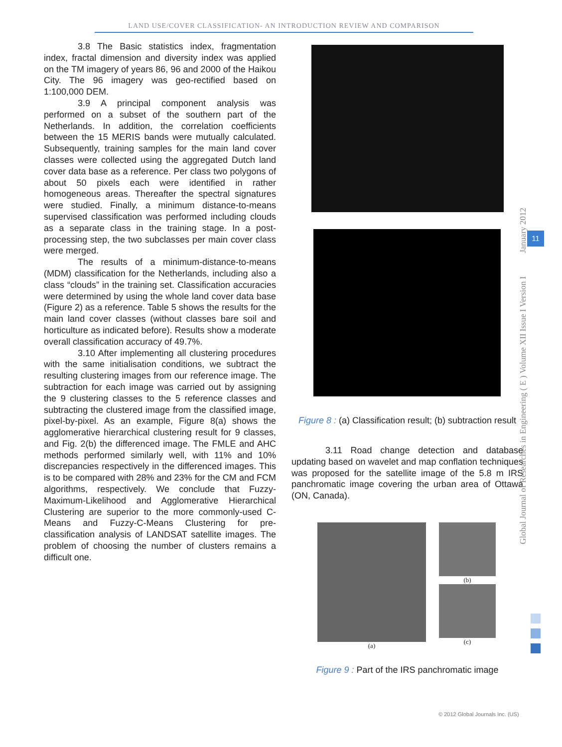LAND USE/COVER CLASSIFICATION- AN INTRODUCTION REVIEW AND COMPARISON
3.8 The Basic statistics index, fragmentation index, fractal dimension and diversity index was applied on the TM imagery of years 86, 96 and 2000 of the Haikou City. The 96 imagery was geo-rectified based on 1:100,000 DEM.
3.9 A principal component analysis was performed on a subset of the southern part of the Netherlands. In addition, the correlation coefficients between the 15 MERIS bands were mutually calculated. Subsequently, training samples for the main land cover classes were collected using the aggregated Dutch land cover data base as a reference. Per class two polygons of about 50 pixels each were identified in rather homogeneous areas. Thereafter the spectral signatures were studied. Finally, a minimum distance-to-means supervised classification was performed including clouds as a separate class in the training stage. In a post-processing step, the two subclasses per main cover class were merged.
The results of a minimum-distance-to-means (MDM) classification for the Netherlands, including also a class “clouds” in the training set. Classification accuracies were determined by using the whole land cover data base (Figure 2) as a reference. Table 5 shows the results for the main land cover classes (without classes bare soil and horticulture as indicated before). Results show a moderate overall classification accuracy of 49.7%.
3.10 After implementing all clustering procedures with the same initialisation conditions, we subtract the resulting clustering images from our reference image. The subtraction for each image was carried out by assigning the 9 clustering classes to the 5 reference classes and subtracting the clustered image from the classified image, pixel-by-pixel. As an example, Figure 8(a) shows the agglomerative hierarchical clustering result for 9 classes, and Fig. 2(b) the differenced image. The FMLE and AHC methods performed similarly well, with 11% and 10% discrepancies respectively in the differenced images. This is to be compared with 28% and 23% for the CM and FCM algorithms, respectively. We conclude that Fuzzy-Maximum-Likelihood and Agglomerative Hierarchical Clustering are superior to the more commonly-used C-Means and Fuzzy-C-Means Clustering for pre-classification analysis of LANDSAT satellite images. The problem of choosing the number of clusters remains a difficult one.
Figure 8 : (a) Classification result; (b) subtraction result
3.11 Road change detection and database updating based on wavelet and map conflation techniques was proposed for the satellite image of the 5.8 m IRS panchromatic image covering the urban area of Ottawa (ON, Canada).
(a) (b)
(c)
Figure 9 : Part of the IRS panchromatic image
Global Journal of Researches in Engineering ( E ) Volume XII Issue I Version I January 2012
11
© 2012 Global Journals Inc. (US)